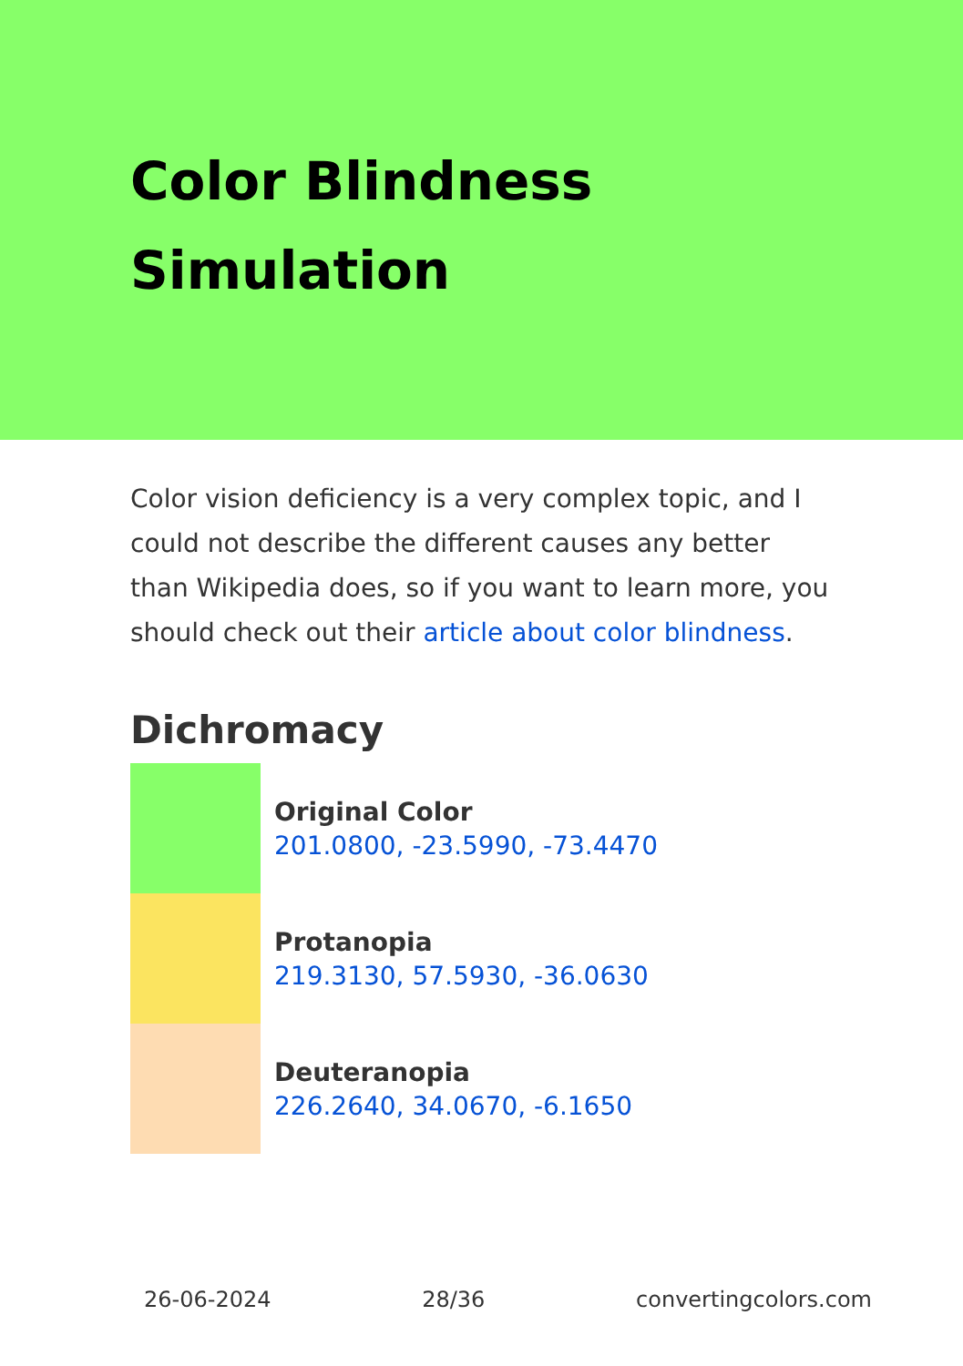Color Blindness Simulation
Color vision deficiency is a very complex topic, and I could not describe the different causes any better than Wikipedia does, so if you want to learn more, you should check out their article about color blindness.
Dichromacy
Original Color
201.0800, -23.5990, -73.4470
Protanopia
219.3130, 57.5930, -36.0630
Deuteranopia
226.2640, 34.0670, -6.1650
26-06-2024 28/36 convertingcolors.com